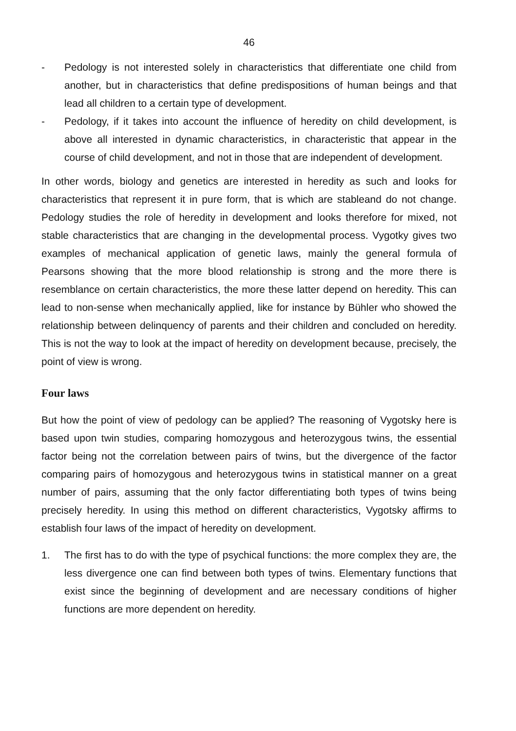46
- Pedology is not interested solely in characteristics that differentiate one child from another, but in characteristics that define predispositions of human beings and that lead all children to a certain type of development.
- Pedology, if it takes into account the influence of heredity on child development, is above all interested in dynamic characteristics, in characteristic that appear in the course of child development, and not in those that are independent of development.
In other words, biology and genetics are interested in heredity as such and looks for characteristics that represent it in pure form, that is which are stableand do not change. Pedology studies the role of heredity in development and looks therefore for mixed, not stable characteristics that are changing in the developmental process. Vygotky gives two examples of mechanical application of genetic laws, mainly the general formula of Pearsons showing that the more blood relationship is strong and the more there is resemblance on certain characteristics, the more these latter depend on heredity. This can lead to non-sense when mechanically applied, like for instance by Bühler who showed the relationship between delinquency of parents and their children and concluded on heredity. This is not the way to look at the impact of heredity on development because, precisely, the point of view is wrong.
Four laws
But how the point of view of pedology can be applied? The reasoning of Vygotsky here is based upon twin studies, comparing homozygous and heterozygous twins, the essential factor being not the correlation between pairs of twins, but the divergence of the factor comparing pairs of homozygous and heterozygous twins in statistical manner on a great number of pairs, assuming that the only factor differentiating both types of twins being precisely heredity. In using this method on different characteristics, Vygotsky affirms to establish four laws of the impact of heredity on development.
1. The first has to do with the type of psychical functions: the more complex they are, the less divergence one can find between both types of twins. Elementary functions that exist since the beginning of development and are necessary conditions of higher functions are more dependent on heredity.